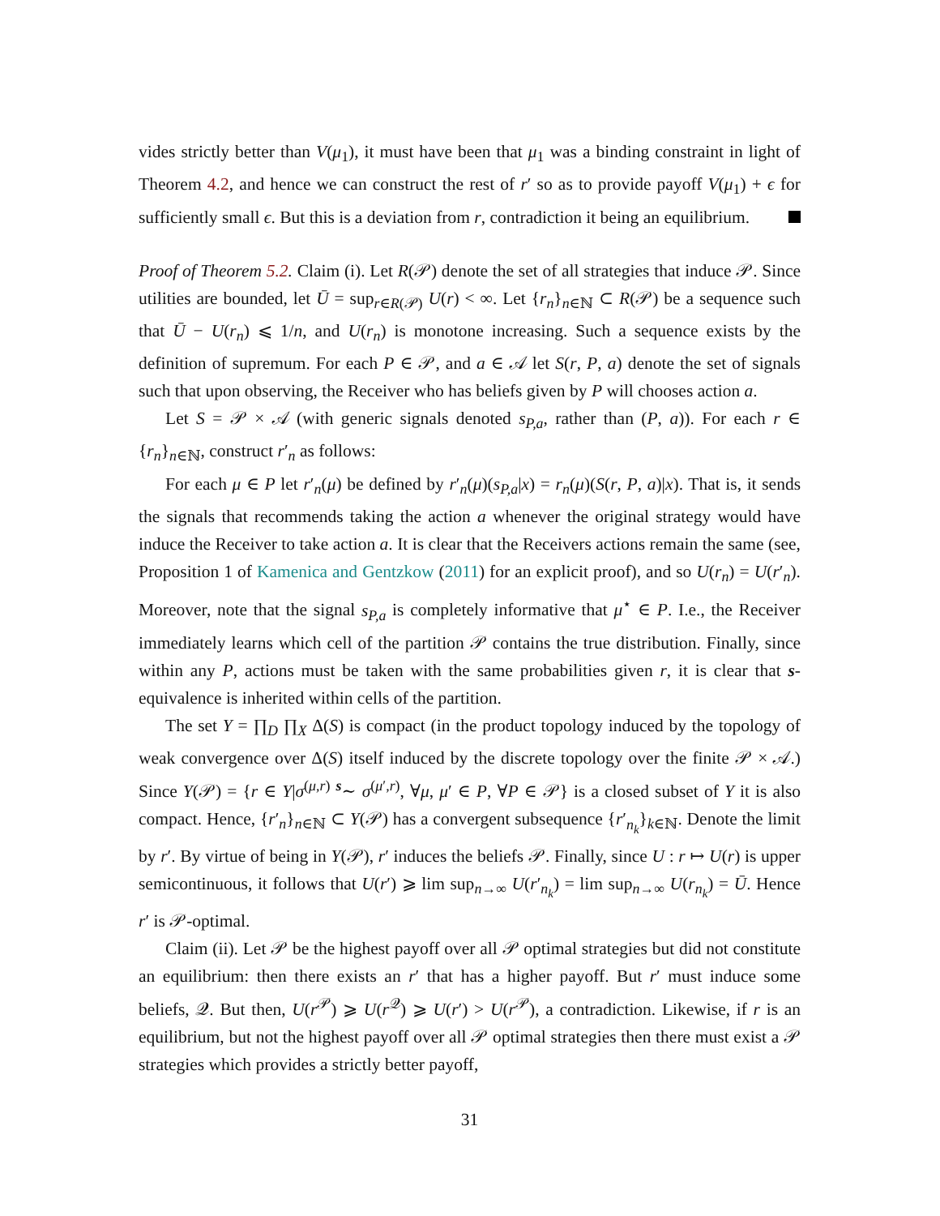vides strictly better than V(μ<sub>1</sub>), it must have been that μ<sub>1</sub> was a binding constraint in light of Theorem 4.2, and hence we can construct the rest of r′ so as to provide payoff V(μ<sub>1</sub>) + ϵ for sufficiently small ϵ. But this is a deviation from r, contradiction it being an equilibrium.
Proof of Theorem 5.2. Claim (i). Let R(𝒫) denote the set of all strategies that induce 𝒫. Since utilities are bounded, let Ū = sup<sub>r∈R(𝒫)</sub> U(r) < ∞. Let {r<sub>n</sub>}<sub>n∈ℕ</sub> ⊂ R(𝒫) be a sequence such that Ū − U(r<sub>n</sub>) ⩽ 1/n, and U(r<sub>n</sub>) is monotone increasing. Such a sequence exists by the definition of supremum. For each P ∈ 𝒫, and a ∈ 𝒜 let S(r, P, a) denote the set of signals such that upon observing, the Receiver who has beliefs given by P will chooses action a.
Let S = 𝒫 × 𝒜 (with generic signals denoted s<sub>P,a</sub>, rather than (P, a)). For each r ∈ {r<sub>n</sub>}<sub>n∈ℕ</sub>, construct r′<sub>n</sub> as follows:
For each μ ∈ P let r′<sub>n</sub>(μ) be defined by r′<sub>n</sub>(μ)(s<sub>P,a</sub>|x) = r<sub>n</sub>(μ)(S(r, P, a)|x). That is, it sends the signals that recommends taking the action a whenever the original strategy would have induce the Receiver to take action a. It is clear that the Receivers actions remain the same (see, Proposition 1 of Kamenica and Gentzkow (2011) for an explicit proof), and so U(r<sub>n</sub>) = U(r′<sub>n</sub>). Moreover, note that the signal s<sub>P,a</sub> is completely informative that μ<sup>⋆</sup> ∈ P. I.e., the Receiver immediately learns which cell of the partition 𝒫 contains the true distribution. Finally, since within any P, actions must be taken with the same probabilities given r, it is clear that s-equivalence is inherited within cells of the partition.
The set Y = ∏<sub>D</sub> ∏<sub>X</sub> Δ(S) is compact (in the product topology induced by the topology of weak convergence over Δ(S) itself induced by the discrete topology over the finite 𝒫 × 𝒜.) Since Y(𝒫) = {r ∈ Y|σ<sup>(μ,r)</sup> <sup>s</sup>∼ σ<sup>(μ′,r)</sup>, ∀μ, μ′ ∈ P, ∀P ∈ 𝒫} is a closed subset of Y it is also compact. Hence, {r′<sub>n</sub>}<sub>n∈ℕ</sub> ⊂ Y(𝒫) has a convergent subsequence {r′<sub>n<sub>k</sub></sub>}<sub>k∈ℕ</sub>. Denote the limit by r′. By virtue of being in Y(𝒫), r′ induces the beliefs 𝒫. Finally, since U : r ↦ U(r) is upper semicontinuous, it follows that U(r′) ⩾ lim sup<sub>n→∞</sub> U(r′<sub>n<sub>k</sub></sub>) = lim sup<sub>n→∞</sub> U(r<sub>n<sub>k</sub></sub>) = Ū. Hence r′ is 𝒫-optimal.
Claim (ii). Let 𝒫 be the highest payoff over all 𝒫 optimal strategies but did not constitute an equilibrium: then there exists an r′ that has a higher payoff. But r′ must induce some beliefs, 𝒬. But then, U(r<sup>𝒫</sup>) ⩾ U(r<sup>𝒬</sup>) ⩾ U(r′) > U(r<sup>𝒫</sup>), a contradiction. Likewise, if r is an equilibrium, but not the highest payoff over all 𝒫 optimal strategies then there must exist a 𝒫 strategies which provides a strictly better payoff,
31